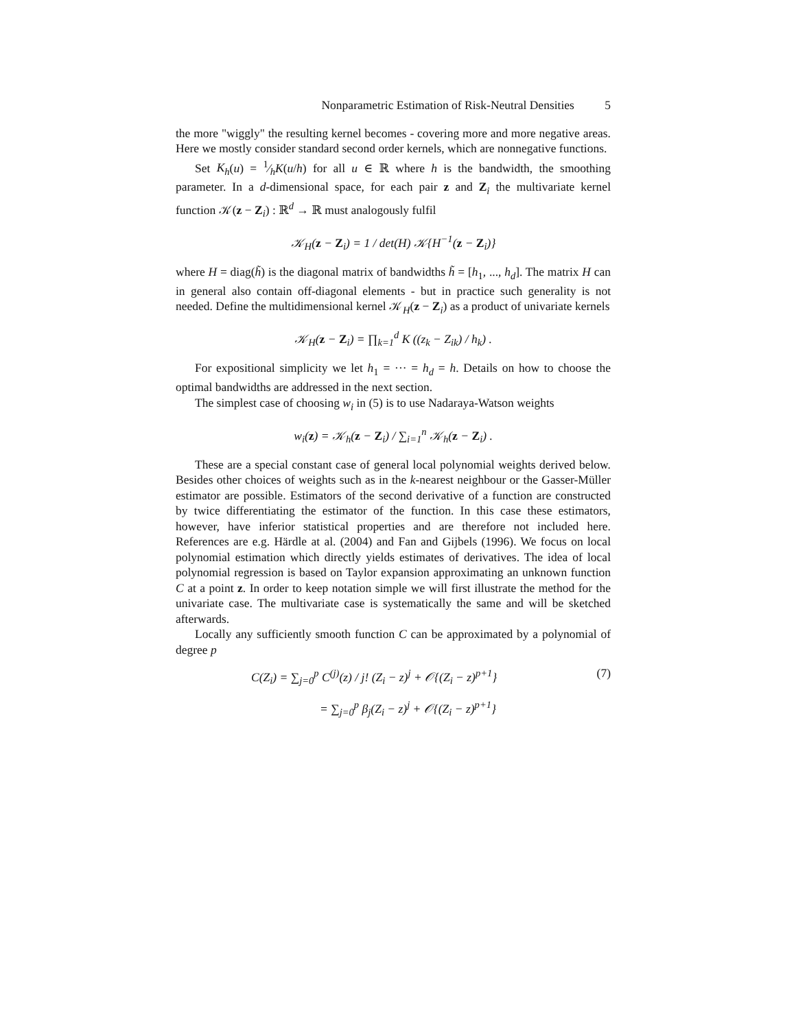Nonparametric Estimation of Risk-Neutral Densities 5
the more "wiggly" the resulting kernel becomes - covering more and more negative areas. Here we mostly consider standard second order kernels, which are nonnegative functions.
Set K<sub>h</sub>(u) = 1⁄hK(u/h) for all u ∈ ℝ where h is the bandwidth, the smoothing parameter. In a d-dimensional space, for each pair z and Z<sub>i</sub> the multivariate kernel function 𝒦(z − Z<sub>i</sub>) : ℝ<sup>d</sup> → ℝ must analogously fulfil
𝒦<sub>H</sub>(z − Z<sub>i</sub>) = 1 / det(H) 𝒦{H<sup>−1</sup>(z − Z<sub>i</sub>)}
where H = diag(h̃) is the diagonal matrix of bandwidths h̃ = [h<sub>1</sub>, ..., h<sub>d</sub>]. The matrix H can in general also contain off-diagonal elements - but in practice such generality is not needed. Define the multidimensional kernel 𝒦<sub>H</sub>(z − Z<sub>i</sub>) as a product of univariate kernels
𝒦<sub>H</sub>(z − Z<sub>i</sub>) = ∏<sub>k=1</sub><sup>d</sup> K ((z<sub>k</sub> − Z<sub>ik</sub>) / h<sub>k</sub>) .
For expositional simplicity we let h<sub>1</sub> = ··· = h<sub>d</sub> = h. Details on how to choose the optimal bandwidths are addressed in the next section.
The simplest case of choosing w<sub>i</sub> in (5) is to use Nadaraya-Watson weights
w<sub>i</sub>(z) = 𝒦<sub>h</sub>(z − Z<sub>i</sub>) / ∑<sub>i=1</sub><sup>n</sup> 𝒦<sub>h</sub>(z − Z<sub>i</sub>) .
These are a special constant case of general local polynomial weights derived below. Besides other choices of weights such as in the k-nearest neighbour or the Gasser-Müller estimator are possible. Estimators of the second derivative of a function are constructed by twice differentiating the estimator of the function. In this case these estimators, however, have inferior statistical properties and are therefore not included here. References are e.g. Härdle at al. (2004) and Fan and Gijbels (1996). We focus on local polynomial estimation which directly yields estimates of derivatives. The idea of local polynomial regression is based on Taylor expansion approximating an unknown function C at a point z. In order to keep notation simple we will first illustrate the method for the univariate case. The multivariate case is systematically the same and will be sketched afterwards.
Locally any sufficiently smooth function C can be approximated by a polynomial of degree p
C(Z<sub>i</sub>) = ∑<sub>j=0</sub><sup>p</sup> C<sup>(j)</sup>(z) / j! (Z<sub>i</sub> − z)<sup>j</sup> + 𝒪{(Z<sub>i</sub> − z)<sup>p+1</sup>} (7)
= ∑<sub>j=0</sub><sup>p</sup> β<sub>j</sub>(Z<sub>i</sub> − z)<sup>j</sup> + 𝒪{(Z<sub>i</sub> − z)<sup>p+1</sup>}